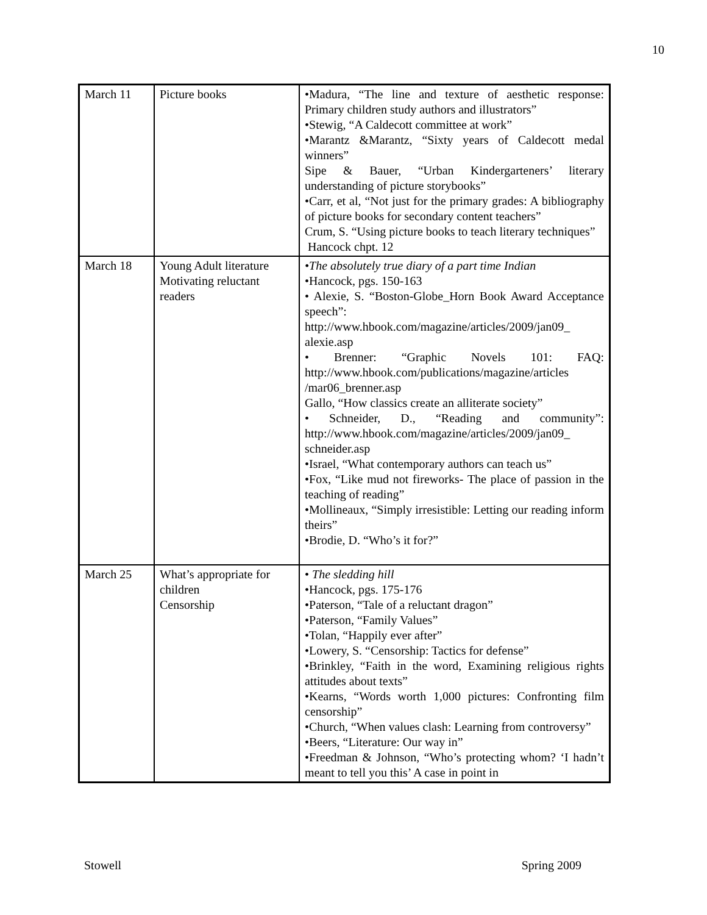10
| March 11 | Picture books | •Madura, “The line and texture of aesthetic response: Primary children study authors and illustrators” •Stewig, “A Caldecott committee at work” •Marantz &Marantz, “Sixty years of Caldecott medal winners” Sipe & Bauer, “Urban Kindergarteners’ literary understanding of picture storybooks” •Carr, et al, “Not just for the primary grades: A bibliography of picture books for secondary content teachers” Crum, S. “Using picture books to teach literary techniques” Hancock chpt. 12 |
| March 18 | Young Adult literature Motivating reluctant readers | •The absolutely true diary of a part time Indian •Hancock, pgs. 150-163 • Alexie, S. “Boston-Globe_Horn Book Award Acceptance speech”: http://www.hbook.com/magazine/articles/2009/jan09_ alexie.asp • Brenner: “Graphic Novels 101: FAQ: http://www.hbook.com/publications/magazine/articles /mar06_brenner.asp Gallo, “How classics create an alliterate society” • Schneider, D., “Reading and community”: http://www.hbook.com/magazine/articles/2009/jan09_ schneider.asp •Israel, “What contemporary authors can teach us” •Fox, “Like mud not fireworks- The place of passion in the teaching of reading” •Mollineaux, “Simply irresistible: Letting our reading inform theirs” •Brodie, D. “Who’s it for?” |
| March 25 | What’s appropriate for children Censorship | • The sledding hill •Hancock, pgs. 175-176 •Paterson, “Tale of a reluctant dragon” •Paterson, “Family Values” •Tolan, “Happily ever after” •Lowery, S. “Censorship: Tactics for defense” •Brinkley, “Faith in the word, Examining religious rights attitudes about texts” •Kearns, “Words worth 1,000 pictures: Confronting film censorship” •Church, “When values clash: Learning from controversy” •Beers, “Literature: Our way in” •Freedman & Johnson, “Who’s protecting whom? ‘I hadn’t meant to tell you this’ A case in point in |
Stowell Spring 2009